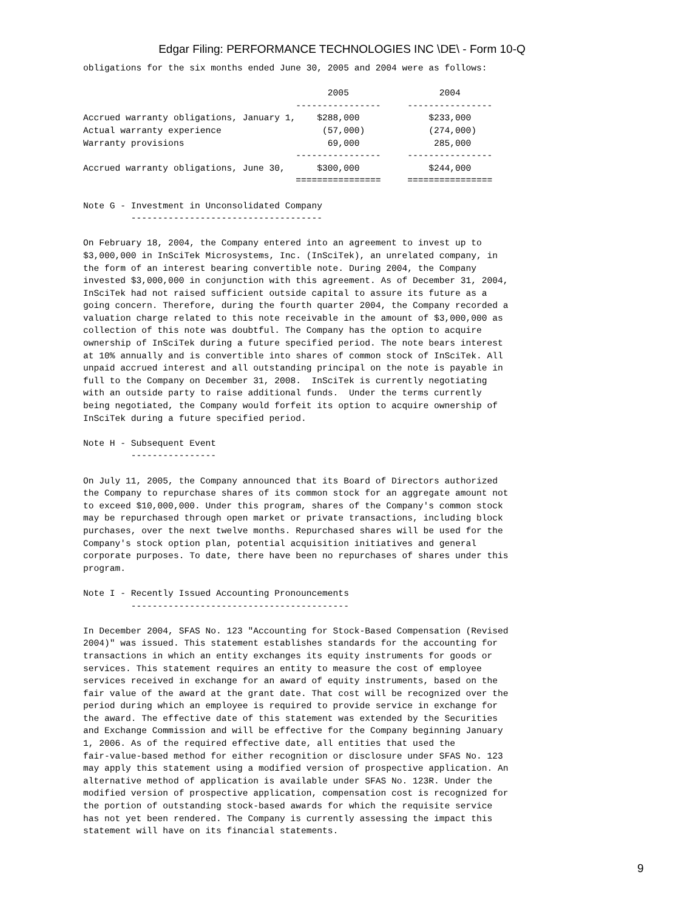Edgar Filing: PERFORMANCE TECHNOLOGIES INC \DE\ - Form 10-Q
obligations for the six months ended June 30, 2005 and 2004 were as follows:

                                              2005                 2004
                                        ----------------     ----------------
Accrued warranty obligations, January 1,    $288,000             $233,000
Actual warranty experience                   (57,000)            (274,000)
Warranty provisions                           69,000              285,000
                                        ----------------     ----------------
Accrued warranty obligations, June 30,      $300,000             $244,000
                                        ================     ================

Note G - Investment in Unconsolidated Company
         ------------------------------------

On February 18, 2004, the Company entered into an agreement to invest up to
$3,000,000 in InSciTek Microsystems, Inc. (InSciTek), an unrelated company, in
the form of an interest bearing convertible note. During 2004, the Company
invested $3,000,000 in conjunction with this agreement. As of December 31, 2004,
InSciTek had not raised sufficient outside capital to assure its future as a
going concern. Therefore, during the fourth quarter 2004, the Company recorded a
valuation charge related to this note receivable in the amount of $3,000,000 as
collection of this note was doubtful. The Company has the option to acquire
ownership of InSciTek during a future specified period. The note bears interest
at 10% annually and is convertible into shares of common stock of InSciTek. All
unpaid accrued interest and all outstanding principal on the note is payable in
full to the Company on December 31, 2008.  InSciTek is currently negotiating
with an outside party to raise additional funds.  Under the terms currently
being negotiated, the Company would forfeit its option to acquire ownership of
InSciTek during a future specified period.

Note H - Subsequent Event
         ----------------

On July 11, 2005, the Company announced that its Board of Directors authorized
the Company to repurchase shares of its common stock for an aggregate amount not
to exceed $10,000,000. Under this program, shares of the Company's common stock
may be repurchased through open market or private transactions, including block
purchases, over the next twelve months. Repurchased shares will be used for the
Company's stock option plan, potential acquisition initiatives and general
corporate purposes. To date, there have been no repurchases of shares under this
program.

Note I - Recently Issued Accounting Pronouncements
         -----------------------------------------

In December 2004, SFAS No. 123 "Accounting for Stock-Based Compensation (Revised
2004)" was issued. This statement establishes standards for the accounting for
transactions in which an entity exchanges its equity instruments for goods or
services. This statement requires an entity to measure the cost of employee
services received in exchange for an award of equity instruments, based on the
fair value of the award at the grant date. That cost will be recognized over the
period during which an employee is required to provide service in exchange for
the award. The effective date of this statement was extended by the Securities
and Exchange Commission and will be effective for the Company beginning January
1, 2006. As of the required effective date, all entities that used the
fair-value-based method for either recognition or disclosure under SFAS No. 123
may apply this statement using a modified version of prospective application. An
alternative method of application is available under SFAS No. 123R. Under the
modified version of prospective application, compensation cost is recognized for
the portion of outstanding stock-based awards for which the requisite service
has not yet been rendered. The Company is currently assessing the impact this
statement will have on its financial statements.
9